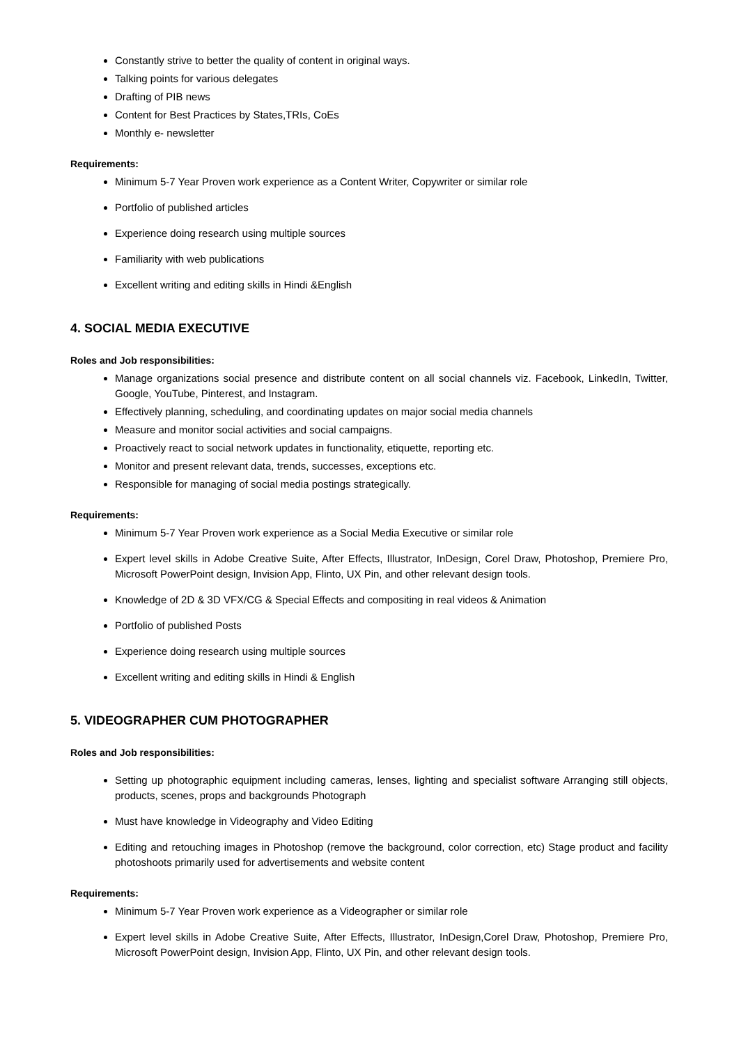Constantly strive to better the quality of content in original ways.
Talking points for various delegates
Drafting of PIB news
Content for Best Practices by States,TRIs, CoEs
Monthly e- newsletter
Requirements:
Minimum 5-7 Year Proven work experience as a Content Writer, Copywriter or similar role
Portfolio of published articles
Experience doing research using multiple sources
Familiarity with web publications
Excellent writing and editing skills in Hindi &English
4. SOCIAL MEDIA EXECUTIVE
Roles and Job responsibilities:
Manage organizations social presence and distribute content on all social channels viz. Facebook, LinkedIn, Twitter, Google, YouTube, Pinterest, and Instagram.
Effectively planning, scheduling, and coordinating updates on major social media channels
Measure and monitor social activities and social campaigns.
Proactively react to social network updates in functionality, etiquette, reporting etc.
Monitor and present relevant data, trends, successes, exceptions etc.
Responsible for managing of social media postings strategically.
Requirements:
Minimum 5-7 Year Proven work experience as a Social Media Executive or similar role
Expert level skills in Adobe Creative Suite, After Effects, Illustrator, InDesign, Corel Draw, Photoshop, Premiere Pro, Microsoft PowerPoint design, Invision App, Flinto, UX Pin, and other relevant design tools.
Knowledge of 2D & 3D VFX/CG & Special Effects and compositing in real videos & Animation
Portfolio of published Posts
Experience doing research using multiple sources
Excellent writing and editing skills in Hindi & English
5. VIDEOGRAPHER CUM PHOTOGRAPHER
Roles and Job responsibilities:
Setting up photographic equipment including cameras, lenses, lighting and specialist software Arranging still objects, products, scenes, props and backgrounds Photograph
Must have knowledge in Videography and Video Editing
Editing and retouching images in Photoshop (remove the background, color correction, etc) Stage product and facility photoshoots primarily used for advertisements and website content
Requirements:
Minimum 5-7 Year Proven work experience as a Videographer or similar role
Expert level skills in Adobe Creative Suite, After Effects, Illustrator, InDesign,Corel Draw, Photoshop, Premiere Pro, Microsoft PowerPoint design, Invision App, Flinto, UX Pin, and other relevant design tools.